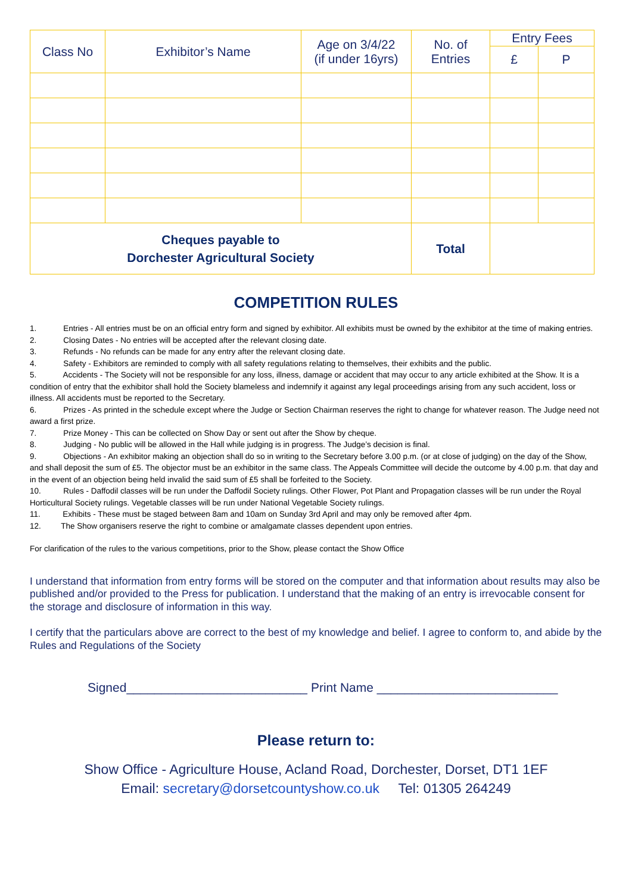| Class No | Exhibitor’s Name | Age on 3/4/22 (if under 16yrs) | No. of Entries | Entry Fees | |
| --- | --- | --- | --- | --- | --- |
| | | | | £ | P |
| Cheques payable to Dorchester Agricultural Society | | | Total | | |
COMPETITION RULES
1. Entries - All entries must be on an official entry form and signed by exhibitor. All exhibits must be owned by the exhibitor at the time of making entries.
2. Closing Dates - No entries will be accepted after the relevant closing date.
3. Refunds - No refunds can be made for any entry after the relevant closing date.
4. Safety - Exhibitors are reminded to comply with all safety regulations relating to themselves, their exhibits and the public.
5. Accidents - The Society will not be responsible for any loss, illness, damage or accident that may occur to any article exhibited at the Show. It is a condition of entry that the exhibitor shall hold the Society blameless and indemnify it against any legal proceedings arising from any such accident, loss or illness. All accidents must be reported to the Secretary.
6. Prizes - As printed in the schedule except where the Judge or Section Chairman reserves the right to change for whatever reason. The Judge need not award a first prize.
7. Prize Money - This can be collected on Show Day or sent out after the Show by cheque.
8. Judging - No public will be allowed in the Hall while judging is in progress. The Judge’s decision is final.
9. Objections - An exhibitor making an objection shall do so in writing to the Secretary before 3.00 p.m. (or at close of judging) on the day of the Show, and shall deposit the sum of £5. The objector must be an exhibitor in the same class. The Appeals Committee will decide the outcome by 4.00 p.m. that day and in the event of an objection being held invalid the said sum of £5 shall be forfeited to the Society.
10. Rules - Daffodil classes will be run under the Daffodil Society rulings. Other Flower, Pot Plant and Propagation classes will be run under the Royal Horticultural Society rulings. Vegetable classes will be run under National Vegetable Society rulings.
11. Exhibits - These must be staged between 8am and 10am on Sunday 3rd April and may only be removed after 4pm.
12. The Show organisers reserve the right to combine or amalgamate classes dependent upon entries.
For clarification of the rules to the various competitions, prior to the Show, please contact the Show Office
I understand that information from entry forms will be stored on the computer and that information about results may also be published and/or provided to the Press for publication. I understand that the making of an entry is irrevocable consent for the storage and disclosure of information in this way.
I certify that the particulars above are correct to the best of my knowledge and belief. I agree to conform to, and abide by the Rules and Regulations of the Society
Signed__________________________ Print Name __________________________
Please return to:
Show Office - Agriculture House, Acland Road, Dorchester, Dorset, DT1 1EF
Email: secretary@dorsetcountyshow.co.uk Tel: 01305 264249